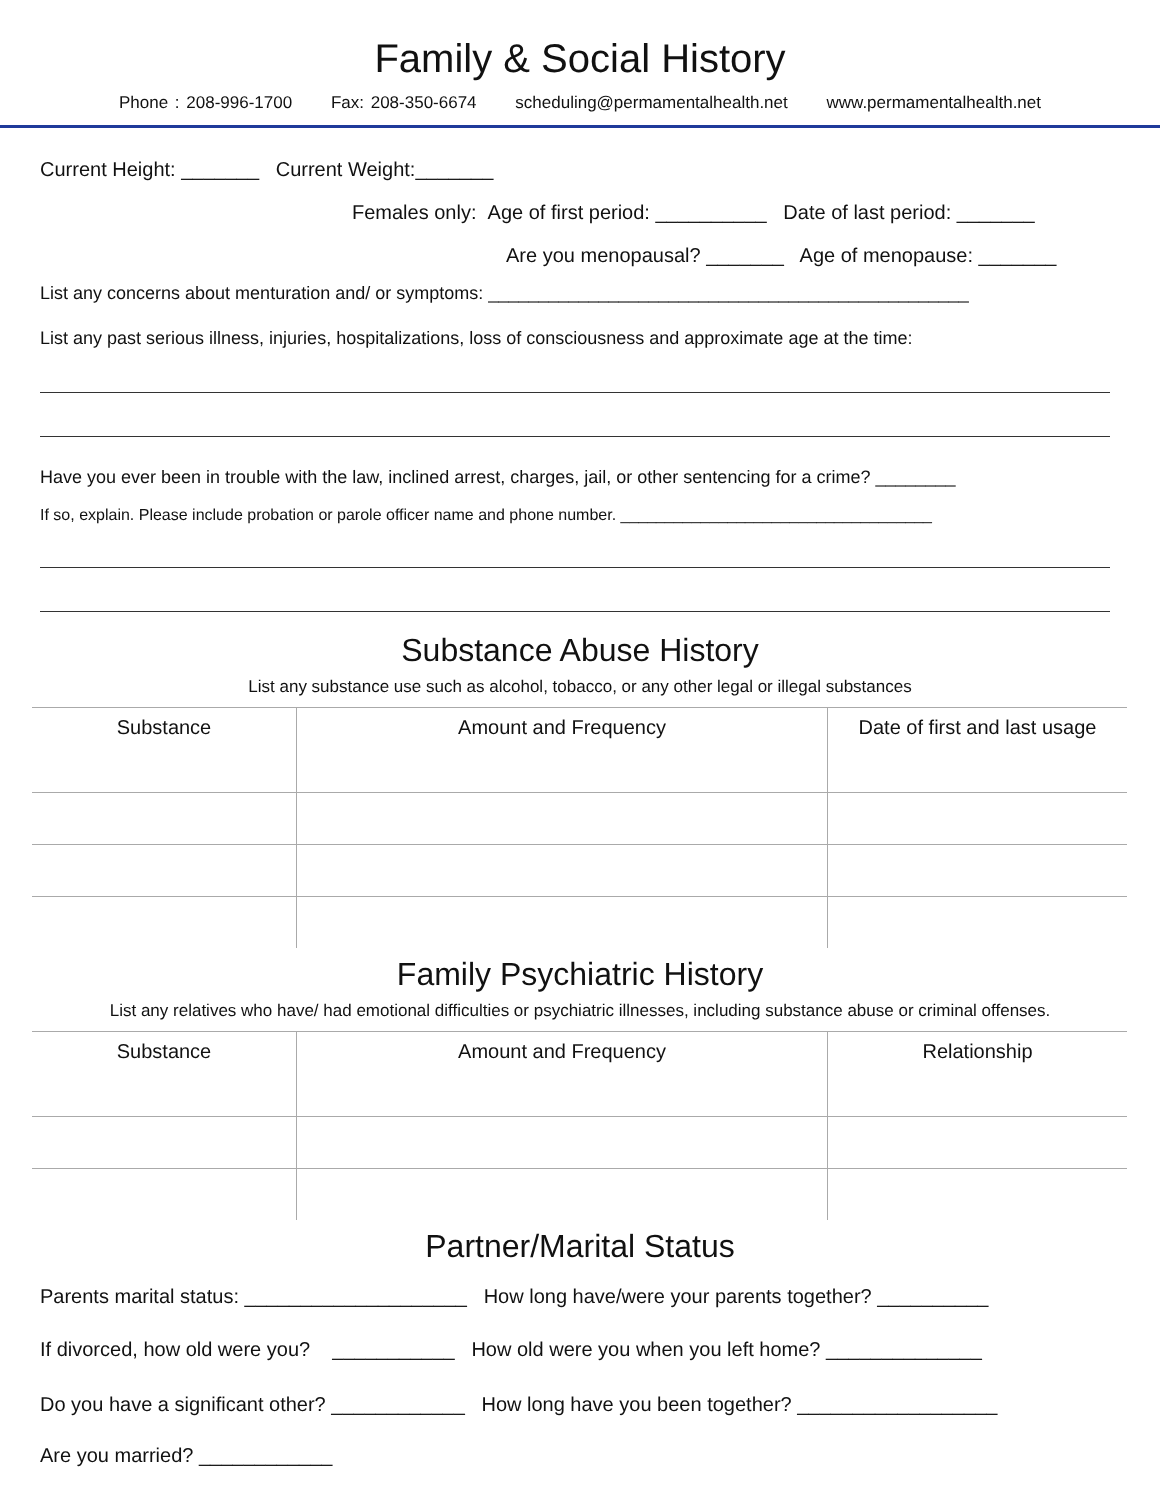Family & Social History
Phone : 208-996-1700 Fax: 208-350-6674 scheduling@permamentalhealth.net www.permamentalhealth.net
Current Height: _______ Current Weight:_______
Females only: Age of first period: __________ Date of last period: _______
Are you menopausal? _______ Age of menopause: _______
List any concerns about menturation and/ or symptoms: ________________________________________________
List any past serious illness, injuries, hospitalizations, loss of consciousness and approximate age at the time:
Have you ever been in trouble with the law, inclined arrest, charges, jail, or other sentencing for a crime? ________
If so, explain. Please include probation or parole officer name and phone number. ___________________________________
Substance Abuse History
List any substance use such as alcohol, tobacco, or any other legal or illegal substances
| Substance | Amount and Frequency | Date of first and last usage |
Family Psychiatric History
List any relatives who have/ had emotional difficulties or psychiatric illnesses, including substance abuse or criminal offenses.
| Substance | Amount and Frequency | Relationship |
Partner/Marital Status
Parents marital status: ____________________ How long have/were your parents together? __________
If divorced, how old were you? ___________ How old were you when you left home? ______________
Do you have a significant other? ____________ How long have you been together? __________________
Are you married? ____________